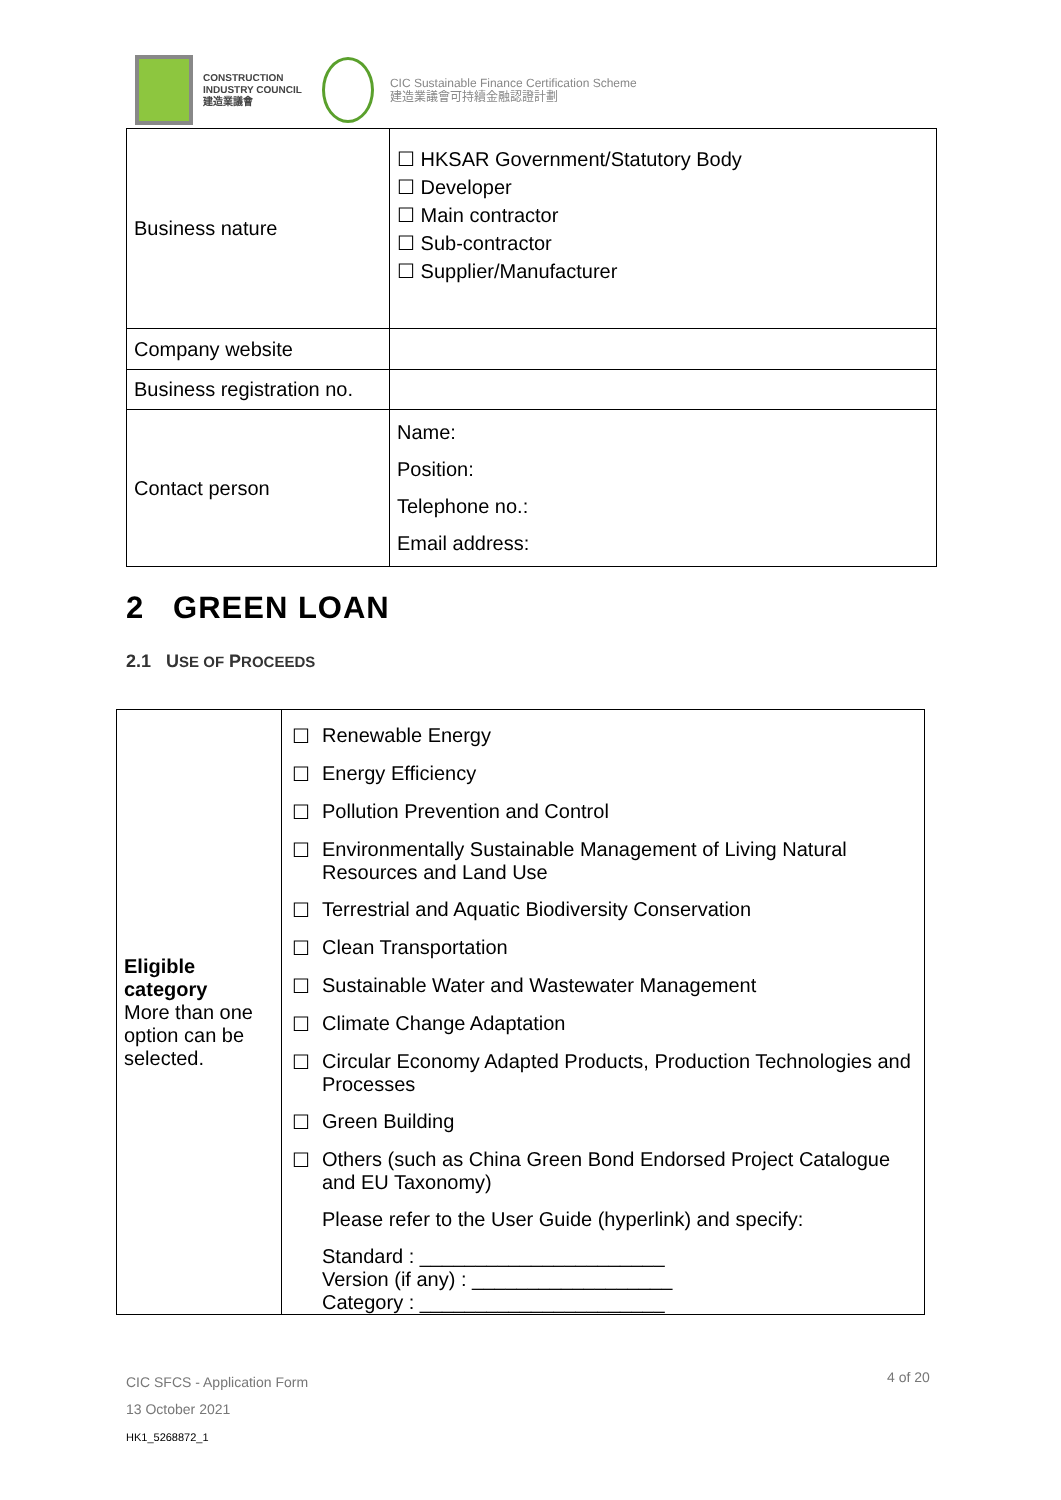CONSTRUCTION
INDUSTRY COUNCIL
建造業議會
CIC Sustainable Finance Certification Scheme
建造業議會可持續金融認證計劃
| Business nature | ☐ HKSAR Government/Statutory Body ☐ Developer ☐ Main contractor ☐ Sub-contractor ☐ Supplier/Manufacturer |
| Company website | |
| Business registration no. | |
| Contact person | Name: Position: Telephone no.: Email address: |
2 GREEN LOAN
2.1 USE OF PROCEEDS
| Eligible category More than one option can be selected. | ☐ Renewable Energy ☐ Energy Efficiency ☐ Pollution Prevention and Control ☐ Environmentally Sustainable Management of Living Natural Resources and Land Use ☐ Terrestrial and Aquatic Biodiversity Conservation ☐ Clean Transportation ☐ Sustainable Water and Wastewater Management ☐ Climate Change Adaptation ☐ Circular Economy Adapted Products, Production Technologies and Processes ☐ Green Building ☐ Others (such as China Green Bond Endorsed Project Catalogue and EU Taxonomy) Please refer to the User Guide (hyperlink) and specify: Standard : ______________________ Version (if any) : __________________ Category : ______________________ |
CIC SFCS - Application Form
13 October 2021
HK1_5268872_1
4 of 20